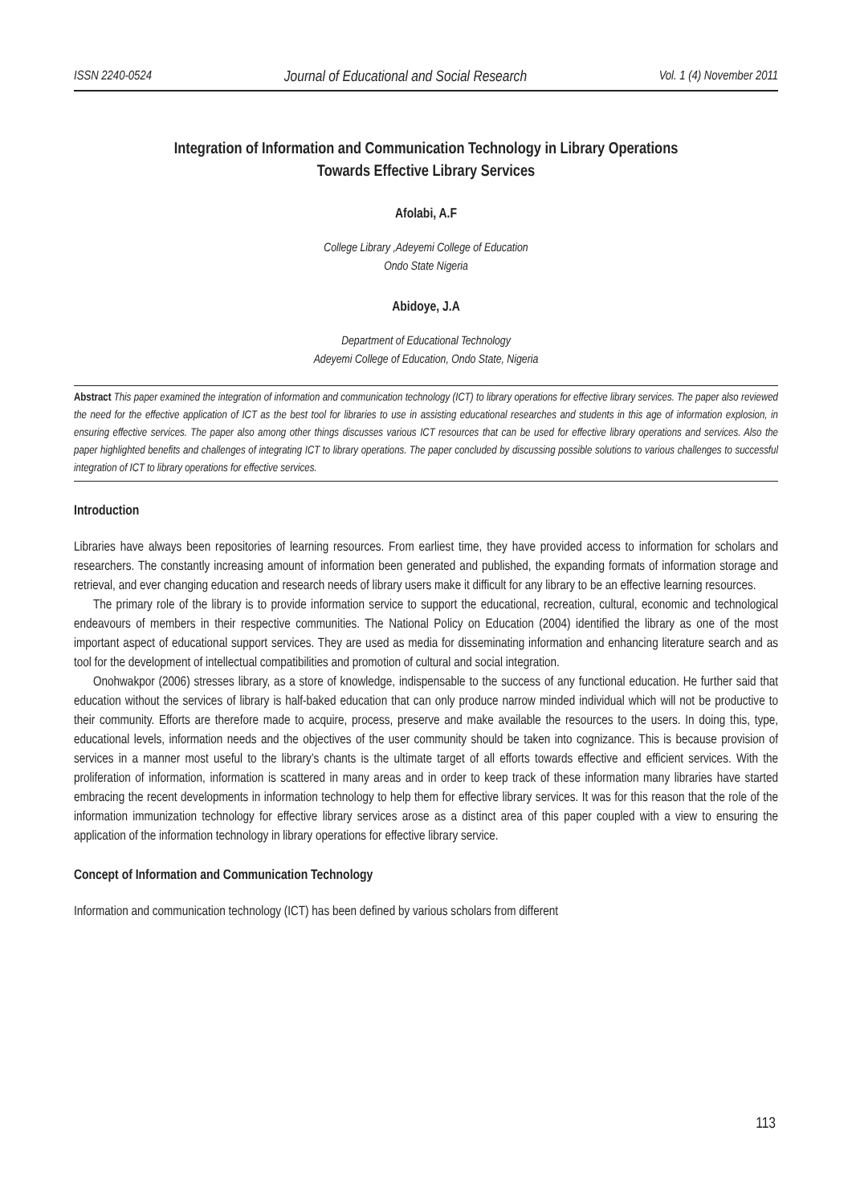ISSN 2240-0524 Journal of Educational and Social Research Vol. 1 (4) November 2011
Integration of Information and Communication Technology in Library Operations
Towards Effective Library Services
Afolabi, A.F
College Library ,Adeyemi College of Education
Ondo State Nigeria
Abidoye, J.A
Department of Educational Technology
Adeyemi College of Education, Ondo State, Nigeria
Abstract This paper examined the integration of information and communication technology (ICT) to library operations for effective library services. The paper also reviewed the need for the effective application of ICT as the best tool for libraries to use in assisting educational researches and students in this age of information explosion, in ensuring effective services. The paper also among other things discusses various ICT resources that can be used for effective library operations and services. Also the paper highlighted benefits and challenges of integrating ICT to library operations. The paper concluded by discussing possible solutions to various challenges to successful integration of ICT to library operations for effective services.
Introduction
Libraries have always been repositories of learning resources. From earliest time, they have provided access to information for scholars and researchers. The constantly increasing amount of information been generated and published, the expanding formats of information storage and retrieval, and ever changing education and research needs of library users make it difficult for any library to be an effective learning resources.
The primary role of the library is to provide information service to support the educational, recreation, cultural, economic and technological endeavours of members in their respective communities. The National Policy on Education (2004) identified the library as one of the most important aspect of educational support services. They are used as media for disseminating information and enhancing literature search and as tool for the development of intellectual compatibilities and promotion of cultural and social integration.
Onohwakpor (2006) stresses library, as a store of knowledge, indispensable to the success of any functional education. He further said that education without the services of library is half-baked education that can only produce narrow minded individual which will not be productive to their community. Efforts are therefore made to acquire, process, preserve and make available the resources to the users. In doing this, type, educational levels, information needs and the objectives of the user community should be taken into cognizance. This is because provision of services in a manner most useful to the library’s chants is the ultimate target of all efforts towards effective and efficient services. With the proliferation of information, information is scattered in many areas and in order to keep track of these information many libraries have started embracing the recent developments in information technology to help them for effective library services. It was for this reason that the role of the information immunization technology for effective library services arose as a distinct area of this paper coupled with a view to ensuring the application of the information technology in library operations for effective library service.
Concept of Information and Communication Technology
Information and communication technology (ICT) has been defined by various scholars from different
113